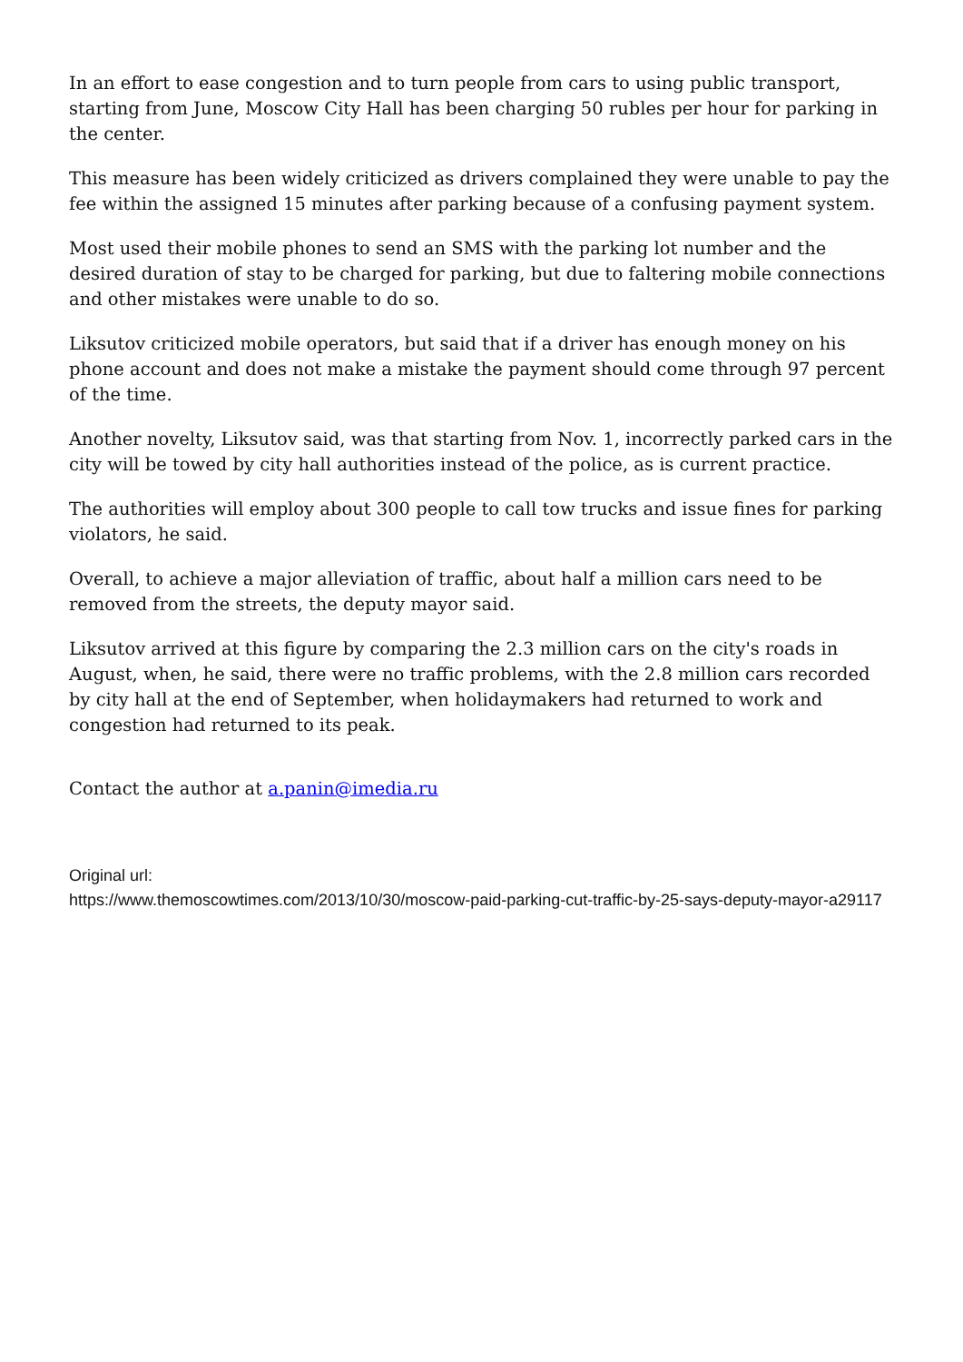In an effort to ease congestion and to turn people from cars to using public transport, starting from June, Moscow City Hall has been charging 50 rubles per hour for parking in the center.
This measure has been widely criticized as drivers complained they were unable to pay the fee within the assigned 15 minutes after parking because of a confusing payment system.
Most used their mobile phones to send an SMS with the parking lot number and the desired duration of stay to be charged for parking, but due to faltering mobile connections and other mistakes were unable to do so.
Liksutov criticized mobile operators, but said that if a driver has enough money on his phone account and does not make a mistake the payment should come through 97 percent of the time.
Another novelty, Liksutov said, was that starting from Nov. 1, incorrectly parked cars in the city will be towed by city hall authorities instead of the police, as is current practice.
The authorities will employ about 300 people to call tow trucks and issue fines for parking violators, he said.
Overall, to achieve a major alleviation of traffic, about half a million cars need to be removed from the streets, the deputy mayor said.
Liksutov arrived at this figure by comparing the 2.3 million cars on the city's roads in August, when, he said, there were no traffic problems, with the 2.8 million cars recorded by city hall at the end of September, when holidaymakers had returned to work and congestion had returned to its peak.
Contact the author at a.panin@imedia.ru
Original url:
https://www.themoscowtimes.com/2013/10/30/moscow-paid-parking-cut-traffic-by-25-says-deputy-mayor-a29117